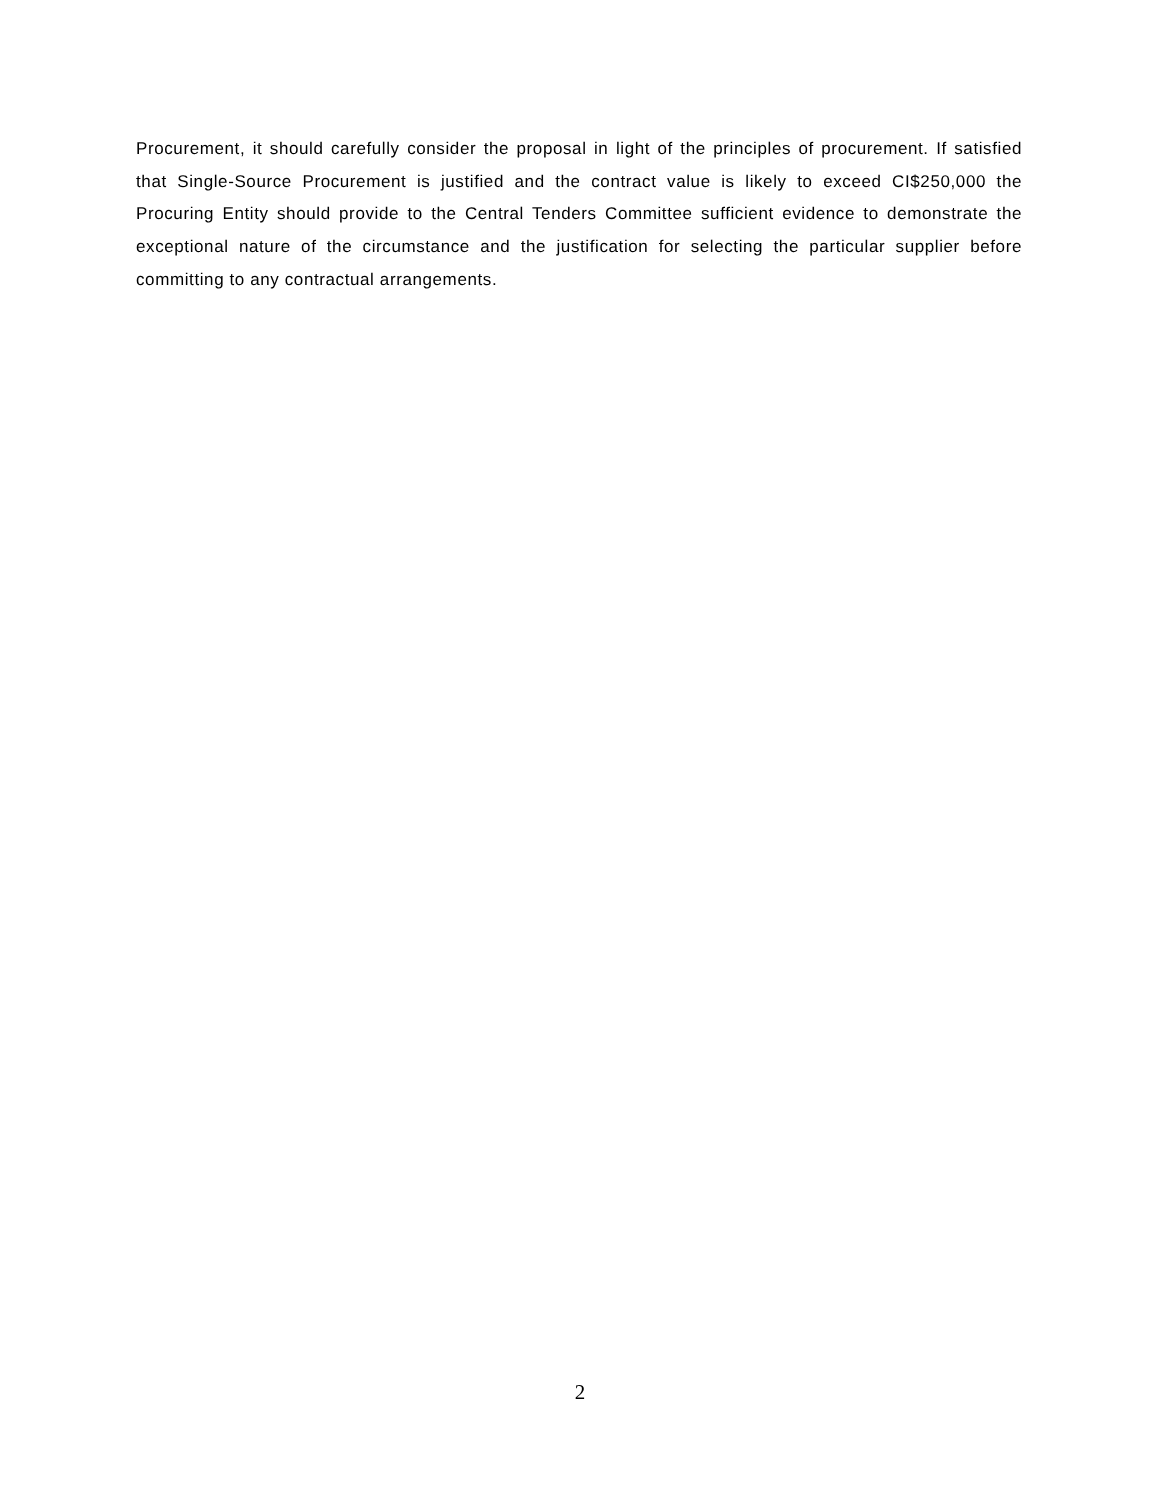Procurement, it should carefully consider the proposal in light of the principles of procurement. If satisfied that Single-Source Procurement is justified and the contract value is likely to exceed CI$250,000 the Procuring Entity should provide to the Central Tenders Committee sufficient evidence to demonstrate the exceptional nature of the circumstance and the justification for selecting the particular supplier before committing to any contractual arrangements.
2